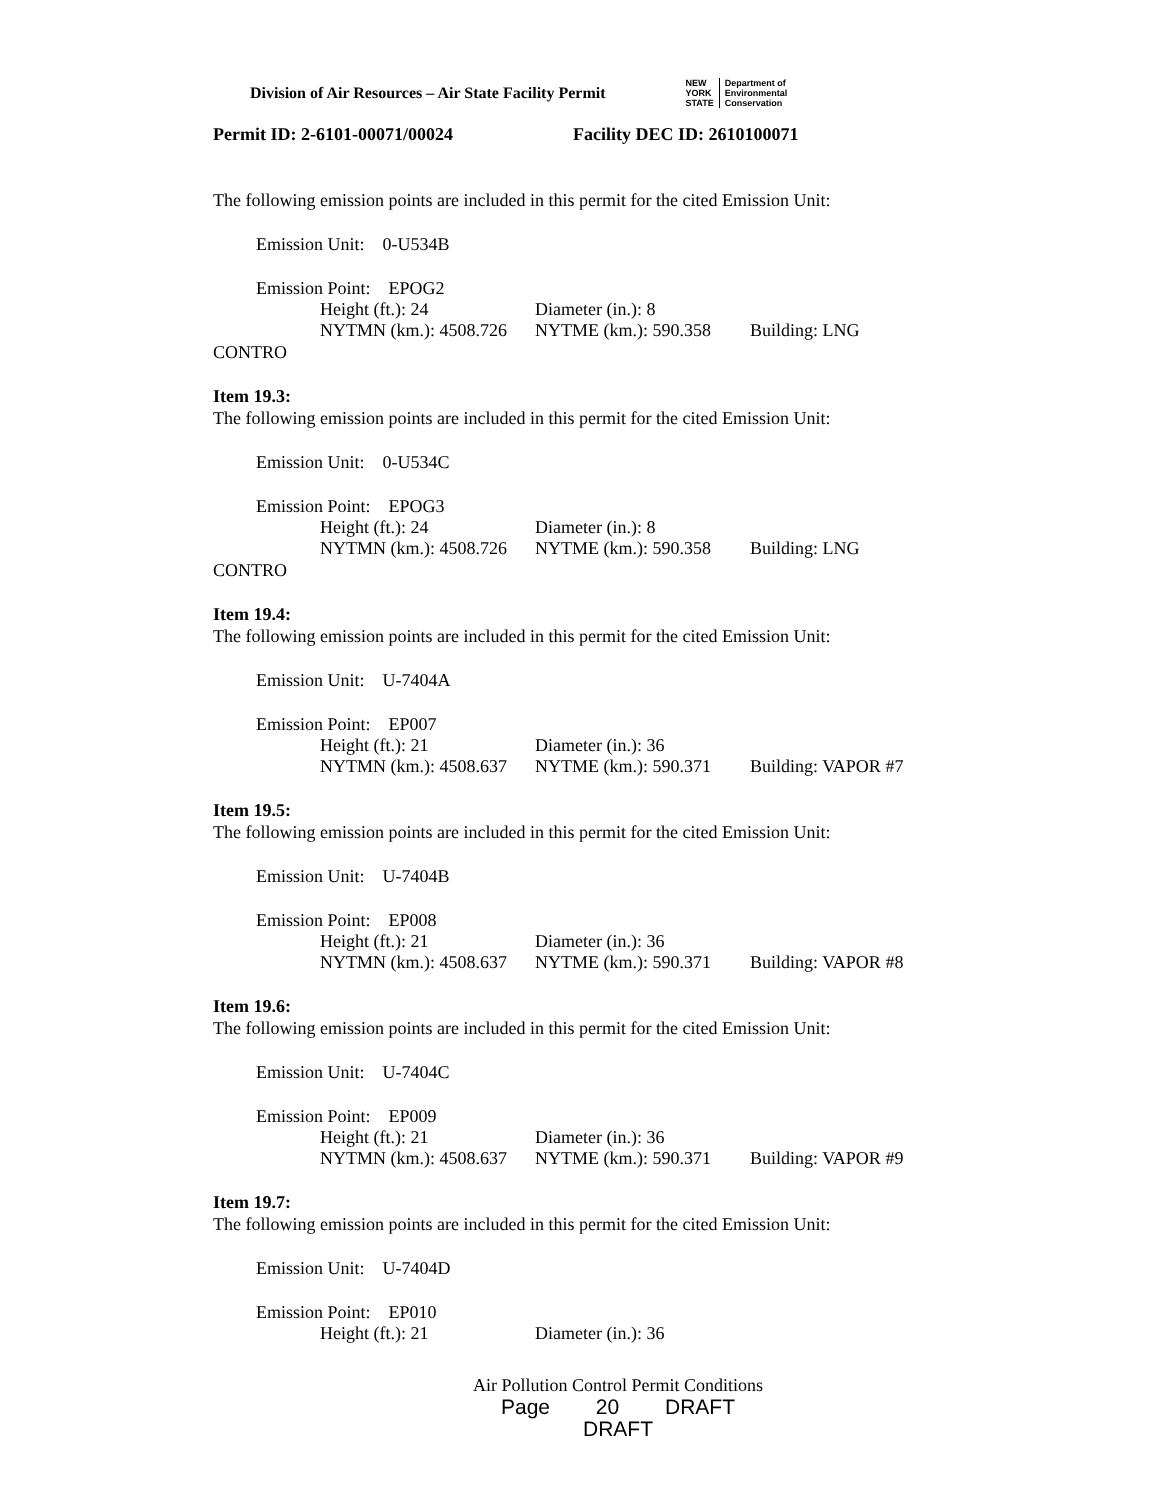Division of Air Resources – Air State Facility Permit
NEW
YORK
STATE
Department of
Environmental
Conservation
Permit ID: 2-6101-00071/00024 Facility DEC ID: 2610100071
The following emission points are included in this permit for the cited Emission Unit:
Emission Unit: 0-U534B
Emission Point: EPOG2
Height (ft.): 24 Diameter (in.): 8
NYTMN (km.): 4508.726 NYTME (km.): 590.358 Building: LNG
CONTRO
Item 19.3:
The following emission points are included in this permit for the cited Emission Unit:
Emission Unit: 0-U534C
Emission Point: EPOG3
Height (ft.): 24 Diameter (in.): 8
NYTMN (km.): 4508.726 NYTME (km.): 590.358 Building: LNG
CONTRO
Item 19.4:
The following emission points are included in this permit for the cited Emission Unit:
Emission Unit: U-7404A
Emission Point: EP007
Height (ft.): 21 Diameter (in.): 36
NYTMN (km.): 4508.637 NYTME (km.): 590.371 Building: VAPOR #7
Item 19.5:
The following emission points are included in this permit for the cited Emission Unit:
Emission Unit: U-7404B
Emission Point: EP008
Height (ft.): 21 Diameter (in.): 36
NYTMN (km.): 4508.637 NYTME (km.): 590.371 Building: VAPOR #8
Item 19.6:
The following emission points are included in this permit for the cited Emission Unit:
Emission Unit: U-7404C
Emission Point: EP009
Height (ft.): 21 Diameter (in.): 36
NYTMN (km.): 4508.637 NYTME (km.): 590.371 Building: VAPOR #9
Item 19.7:
The following emission points are included in this permit for the cited Emission Unit:
Emission Unit: U-7404D
Emission Point: EP010
Height (ft.): 21 Diameter (in.): 36
Air Pollution Control Permit Conditions
Page 20 DRAFT DRAFT